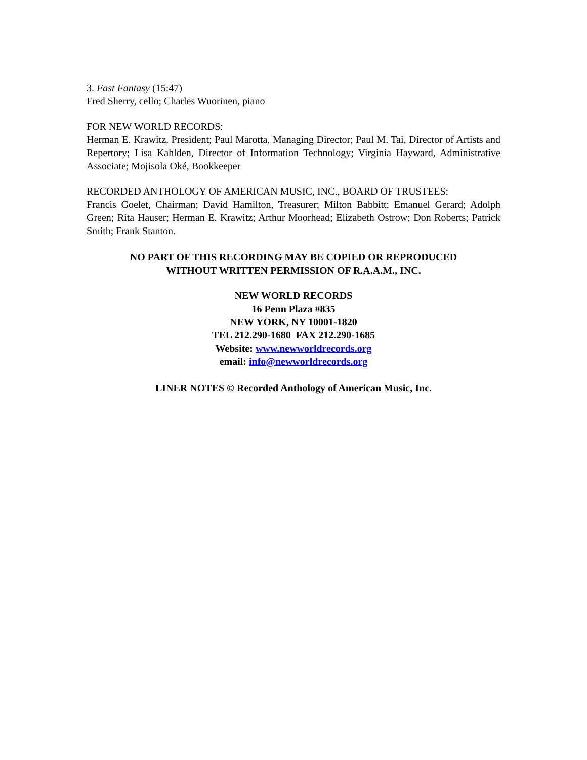3. Fast Fantasy (15:47)
Fred Sherry, cello; Charles Wuorinen, piano
FOR NEW WORLD RECORDS:
Herman E. Krawitz, President; Paul Marotta, Managing Director; Paul M. Tai, Director of Artists and Repertory; Lisa Kahlden, Director of Information Technology; Virginia Hayward, Administrative Associate; Mojisola Oké, Bookkeeper
RECORDED ANTHOLOGY OF AMERICAN MUSIC, INC., BOARD OF TRUSTEES:
Francis Goelet, Chairman; David Hamilton, Treasurer; Milton Babbitt; Emanuel Gerard; Adolph Green; Rita Hauser; Herman E. Krawitz; Arthur Moorhead; Elizabeth Ostrow; Don Roberts; Patrick Smith; Frank Stanton.
NO PART OF THIS RECORDING MAY BE COPIED OR REPRODUCED
WITHOUT WRITTEN PERMISSION OF R.A.A.M., INC.
NEW WORLD RECORDS
16 Penn Plaza #835
NEW YORK, NY 10001-1820
TEL 212.290-1680 FAX 212.290-1685
Website: www.newworldrecords.org
email: info@newworldrecords.org
LINER NOTES © Recorded Anthology of American Music, Inc.